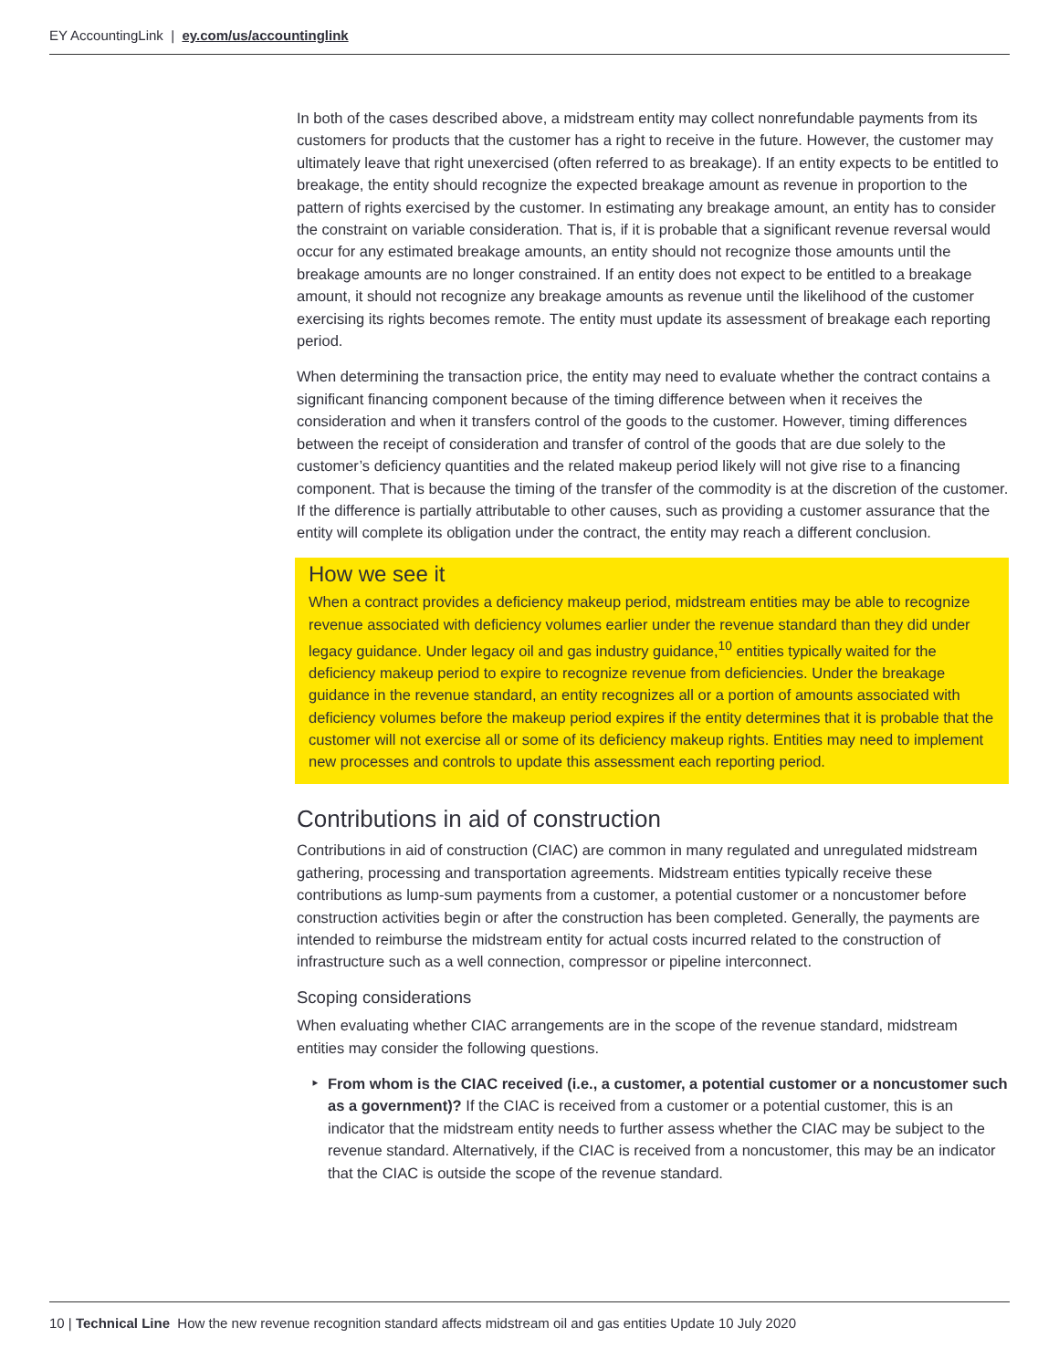EY AccountingLink | ey.com/us/accountinglink
In both of the cases described above, a midstream entity may collect nonrefundable payments from its customers for products that the customer has a right to receive in the future. However, the customer may ultimately leave that right unexercised (often referred to as breakage). If an entity expects to be entitled to breakage, the entity should recognize the expected breakage amount as revenue in proportion to the pattern of rights exercised by the customer. In estimating any breakage amount, an entity has to consider the constraint on variable consideration. That is, if it is probable that a significant revenue reversal would occur for any estimated breakage amounts, an entity should not recognize those amounts until the breakage amounts are no longer constrained. If an entity does not expect to be entitled to a breakage amount, it should not recognize any breakage amounts as revenue until the likelihood of the customer exercising its rights becomes remote. The entity must update its assessment of breakage each reporting period.
When determining the transaction price, the entity may need to evaluate whether the contract contains a significant financing component because of the timing difference between when it receives the consideration and when it transfers control of the goods to the customer. However, timing differences between the receipt of consideration and transfer of control of the goods that are due solely to the customer’s deficiency quantities and the related makeup period likely will not give rise to a financing component. That is because the timing of the transfer of the commodity is at the discretion of the customer. If the difference is partially attributable to other causes, such as providing a customer assurance that the entity will complete its obligation under the contract, the entity may reach a different conclusion.
How we see it
When a contract provides a deficiency makeup period, midstream entities may be able to recognize revenue associated with deficiency volumes earlier under the revenue standard than they did under legacy guidance. Under legacy oil and gas industry guidance,<sup>10</sup> entities typically waited for the deficiency makeup period to expire to recognize revenue from deficiencies. Under the breakage guidance in the revenue standard, an entity recognizes all or a portion of amounts associated with deficiency volumes before the makeup period expires if the entity determines that it is probable that the customer will not exercise all or some of its deficiency makeup rights. Entities may need to implement new processes and controls to update this assessment each reporting period.
Contributions in aid of construction
Contributions in aid of construction (CIAC) are common in many regulated and unregulated midstream gathering, processing and transportation agreements. Midstream entities typically receive these contributions as lump-sum payments from a customer, a potential customer or a noncustomer before construction activities begin or after the construction has been completed. Generally, the payments are intended to reimburse the midstream entity for actual costs incurred related to the construction of infrastructure such as a well connection, compressor or pipeline interconnect.
Scoping considerations
When evaluating whether CIAC arrangements are in the scope of the revenue standard, midstream entities may consider the following questions.
From whom is the CIAC received (i.e., a customer, a potential customer or a noncustomer such as a government)? If the CIAC is received from a customer or a potential customer, this is an indicator that the midstream entity needs to further assess whether the CIAC may be subject to the revenue standard. Alternatively, if the CIAC is received from a noncustomer, this may be an indicator that the CIAC is outside the scope of the revenue standard.
10 | Technical Line How the new revenue recognition standard affects midstream oil and gas entities Update 10 July 2020